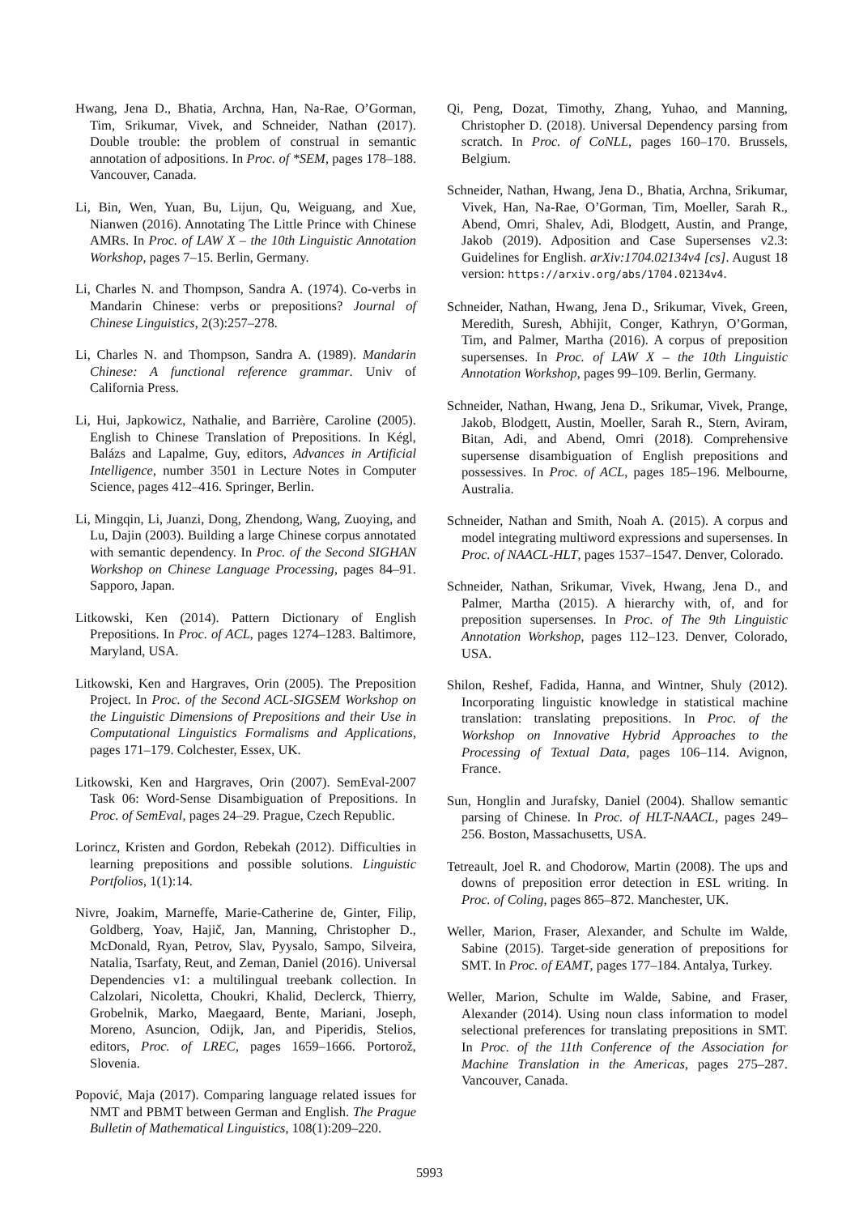Hwang, Jena D., Bhatia, Archna, Han, Na-Rae, O’Gorman, Tim, Srikumar, Vivek, and Schneider, Nathan (2017). Double trouble: the problem of construal in semantic annotation of adpositions. In Proc. of *SEM, pages 178–188. Vancouver, Canada.
Li, Bin, Wen, Yuan, Bu, Lijun, Qu, Weiguang, and Xue, Nianwen (2016). Annotating The Little Prince with Chinese AMRs. In Proc. of LAW X – the 10th Linguistic Annotation Workshop, pages 7–15. Berlin, Germany.
Li, Charles N. and Thompson, Sandra A. (1974). Co-verbs in Mandarin Chinese: verbs or prepositions? Journal of Chinese Linguistics, 2(3):257–278.
Li, Charles N. and Thompson, Sandra A. (1989). Mandarin Chinese: A functional reference grammar. Univ of California Press.
Li, Hui, Japkowicz, Nathalie, and Barrière, Caroline (2005). English to Chinese Translation of Prepositions. In Kégl, Balázs and Lapalme, Guy, editors, Advances in Artificial Intelligence, number 3501 in Lecture Notes in Computer Science, pages 412–416. Springer, Berlin.
Li, Mingqin, Li, Juanzi, Dong, Zhendong, Wang, Zuoying, and Lu, Dajin (2003). Building a large Chinese corpus annotated with semantic dependency. In Proc. of the Second SIGHAN Workshop on Chinese Language Processing, pages 84–91. Sapporo, Japan.
Litkowski, Ken (2014). Pattern Dictionary of English Prepositions. In Proc. of ACL, pages 1274–1283. Baltimore, Maryland, USA.
Litkowski, Ken and Hargraves, Orin (2005). The Preposition Project. In Proc. of the Second ACL-SIGSEM Workshop on the Linguistic Dimensions of Prepositions and their Use in Computational Linguistics Formalisms and Applications, pages 171–179. Colchester, Essex, UK.
Litkowski, Ken and Hargraves, Orin (2007). SemEval-2007 Task 06: Word-Sense Disambiguation of Prepositions. In Proc. of SemEval, pages 24–29. Prague, Czech Republic.
Lorincz, Kristen and Gordon, Rebekah (2012). Difficulties in learning prepositions and possible solutions. Linguistic Portfolios, 1(1):14.
Nivre, Joakim, Marneffe, Marie-Catherine de, Ginter, Filip, Goldberg, Yoav, Hajič, Jan, Manning, Christopher D., McDonald, Ryan, Petrov, Slav, Pyysalo, Sampo, Silveira, Natalia, Tsarfaty, Reut, and Zeman, Daniel (2016). Universal Dependencies v1: a multilingual treebank collection. In Calzolari, Nicoletta, Choukri, Khalid, Declerck, Thierry, Grobelnik, Marko, Maegaard, Bente, Mariani, Joseph, Moreno, Asuncion, Odijk, Jan, and Piperidis, Stelios, editors, Proc. of LREC, pages 1659–1666. Portorož, Slovenia.
Popović, Maja (2017). Comparing language related issues for NMT and PBMT between German and English. The Prague Bulletin of Mathematical Linguistics, 108(1):209–220.
Qi, Peng, Dozat, Timothy, Zhang, Yuhao, and Manning, Christopher D. (2018). Universal Dependency parsing from scratch. In Proc. of CoNLL, pages 160–170. Brussels, Belgium.
Schneider, Nathan, Hwang, Jena D., Bhatia, Archna, Srikumar, Vivek, Han, Na-Rae, O’Gorman, Tim, Moeller, Sarah R., Abend, Omri, Shalev, Adi, Blodgett, Austin, and Prange, Jakob (2019). Adposition and Case Supersenses v2.3: Guidelines for English. arXiv:1704.02134v4 [cs]. August 18 version: https://arxiv.org/abs/1704.02134v4.
Schneider, Nathan, Hwang, Jena D., Srikumar, Vivek, Green, Meredith, Suresh, Abhijit, Conger, Kathryn, O’Gorman, Tim, and Palmer, Martha (2016). A corpus of preposition supersenses. In Proc. of LAW X – the 10th Linguistic Annotation Workshop, pages 99–109. Berlin, Germany.
Schneider, Nathan, Hwang, Jena D., Srikumar, Vivek, Prange, Jakob, Blodgett, Austin, Moeller, Sarah R., Stern, Aviram, Bitan, Adi, and Abend, Omri (2018). Comprehensive supersense disambiguation of English prepositions and possessives. In Proc. of ACL, pages 185–196. Melbourne, Australia.
Schneider, Nathan and Smith, Noah A. (2015). A corpus and model integrating multiword expressions and supersenses. In Proc. of NAACL-HLT, pages 1537–1547. Denver, Colorado.
Schneider, Nathan, Srikumar, Vivek, Hwang, Jena D., and Palmer, Martha (2015). A hierarchy with, of, and for preposition supersenses. In Proc. of The 9th Linguistic Annotation Workshop, pages 112–123. Denver, Colorado, USA.
Shilon, Reshef, Fadida, Hanna, and Wintner, Shuly (2012). Incorporating linguistic knowledge in statistical machine translation: translating prepositions. In Proc. of the Workshop on Innovative Hybrid Approaches to the Processing of Textual Data, pages 106–114. Avignon, France.
Sun, Honglin and Jurafsky, Daniel (2004). Shallow semantic parsing of Chinese. In Proc. of HLT-NAACL, pages 249–256. Boston, Massachusetts, USA.
Tetreault, Joel R. and Chodorow, Martin (2008). The ups and downs of preposition error detection in ESL writing. In Proc. of Coling, pages 865–872. Manchester, UK.
Weller, Marion, Fraser, Alexander, and Schulte im Walde, Sabine (2015). Target-side generation of prepositions for SMT. In Proc. of EAMT, pages 177–184. Antalya, Turkey.
Weller, Marion, Schulte im Walde, Sabine, and Fraser, Alexander (2014). Using noun class information to model selectional preferences for translating prepositions in SMT. In Proc. of the 11th Conference of the Association for Machine Translation in the Americas, pages 275–287. Vancouver, Canada.
5993